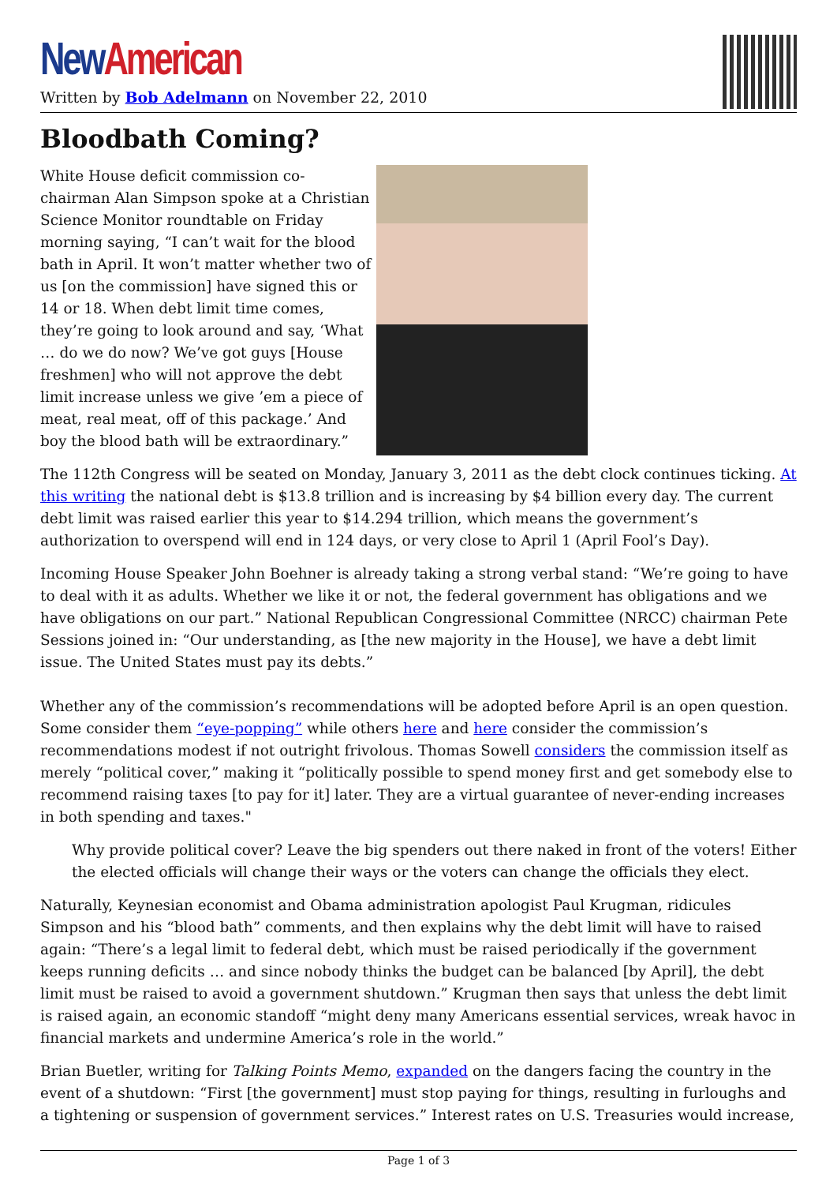New American
Written by Bob Adelmann on November 22, 2010
Bloodbath Coming?
White House deficit commission co-chairman Alan Simpson spoke at a Christian Science Monitor roundtable on Friday morning saying, “I can’t wait for the blood bath in April. It won’t matter whether two of us [on the commission] have signed this or 14 or 18. When debt limit time comes, they’re going to look around and say, ‘What … do we do now? We’ve got guys [House freshmen] who will not approve the debt limit increase unless we give ’em a piece of meat, real meat, off of this package.’ And boy the blood bath will be extraordinary.”
The 112th Congress will be seated on Monday, January 3, 2011 as the debt clock continues ticking. At this writing the national debt is $13.8 trillion and is increasing by $4 billion every day. The current debt limit was raised earlier this year to $14.294 trillion, which means the government’s authorization to overspend will end in 124 days, or very close to April 1 (April Fool’s Day).
Incoming House Speaker John Boehner is already taking a strong verbal stand: “We’re going to have to deal with it as adults. Whether we like it or not, the federal government has obligations and we have obligations on our part.” National Republican Congressional Committee (NRCC) chairman Pete Sessions joined in: “Our understanding, as [the new majority in the House], we have a debt limit issue. The United States must pay its debts.”
Whether any of the commission’s recommendations will be adopted before April is an open question. Some consider them “eye-popping” while others here and here consider the commission’s recommendations modest if not outright frivolous. Thomas Sowell considers the commission itself as merely “political cover,” making it “politically possible to spend money first and get somebody else to recommend raising taxes [to pay for it] later. They are a virtual guarantee of never-ending increases in both spending and taxes."
Why provide political cover? Leave the big spenders out there naked in front of the voters! Either the elected officials will change their ways or the voters can change the officials they elect.
Naturally, Keynesian economist and Obama administration apologist Paul Krugman, ridicules Simpson and his “blood bath” comments, and then explains why the debt limit will have to raised again: “There’s a legal limit to federal debt, which must be raised periodically if the government keeps running deficits … and since nobody thinks the budget can be balanced [by April], the debt limit must be raised to avoid a government shutdown.” Krugman then says that unless the debt limit is raised again, an economic standoff “might deny many Americans essential services, wreak havoc in financial markets and undermine America’s role in the world.”
Brian Buetler, writing for Talking Points Memo, expanded on the dangers facing the country in the event of a shutdown: “First [the government] must stop paying for things, resulting in furloughs and a tightening or suspension of government services.” Interest rates on U.S. Treasuries would increase,
Page 1 of 3